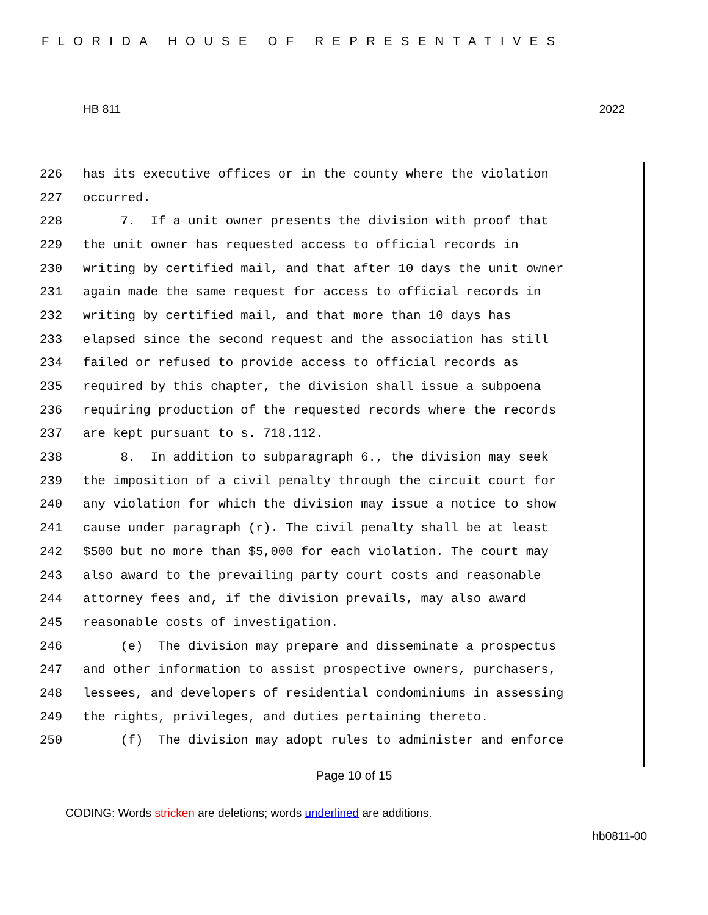FLORIDA HOUSE OF REPRESENTATIVES
HB 811 2022
226 has its executive offices or in the county where the violation
227 occurred.
228 7. If a unit owner presents the division with proof that
229 the unit owner has requested access to official records in
230 writing by certified mail, and that after 10 days the unit owner
231 again made the same request for access to official records in
232 writing by certified mail, and that more than 10 days has
233 elapsed since the second request and the association has still
234 failed or refused to provide access to official records as
235 required by this chapter, the division shall issue a subpoena
236 requiring production of the requested records where the records
237 are kept pursuant to s. 718.112.
238 8. In addition to subparagraph 6., the division may seek
239 the imposition of a civil penalty through the circuit court for
240 any violation for which the division may issue a notice to show
241 cause under paragraph (r). The civil penalty shall be at least
242 $500 but no more than $5,000 for each violation. The court may
243 also award to the prevailing party court costs and reasonable
244 attorney fees and, if the division prevails, may also award
245 reasonable costs of investigation.
246 (e) The division may prepare and disseminate a prospectus
247 and other information to assist prospective owners, purchasers,
248 lessees, and developers of residential condominiums in assessing
249 the rights, privileges, and duties pertaining thereto.
250 (f) The division may adopt rules to administer and enforce
Page 10 of 15
CODING: Words stricken are deletions; words underlined are additions.
hb0811-00